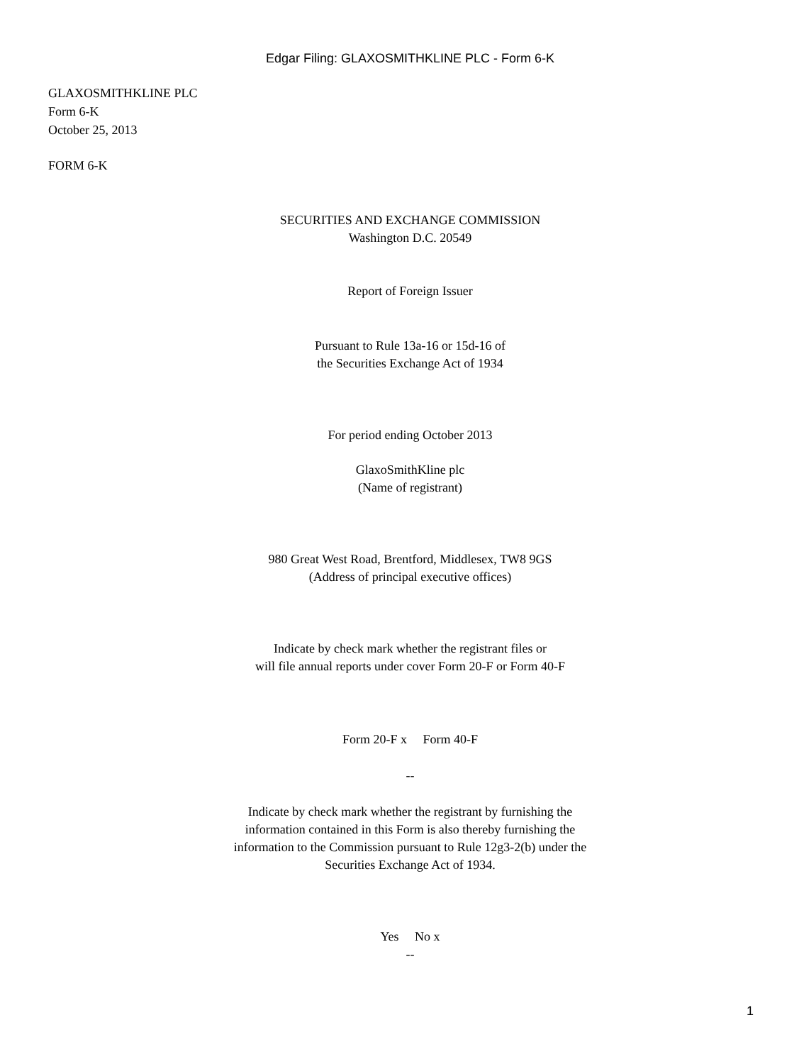Edgar Filing: GLAXOSMITHKLINE PLC - Form 6-K
GLAXOSMITHKLINE PLC
Form 6-K
October 25, 2013
FORM 6-K
SECURITIES AND EXCHANGE COMMISSION
Washington D.C. 20549
Report of Foreign Issuer
Pursuant to Rule 13a-16 or 15d-16 of
the Securities Exchange Act of 1934
For period ending October 2013
GlaxoSmithKline plc
(Name of registrant)
980 Great West Road, Brentford, Middlesex, TW8 9GS
(Address of principal executive offices)
Indicate by check mark whether the registrant files or
will file annual reports under cover Form 20-F or Form 40-F
Form 20-F x Form 40-F
--
Indicate by check mark whether the registrant by furnishing the
information contained in this Form is also thereby furnishing the
information to the Commission pursuant to Rule 12g3-2(b) under the
Securities Exchange Act of 1934.
Yes No x
--
1